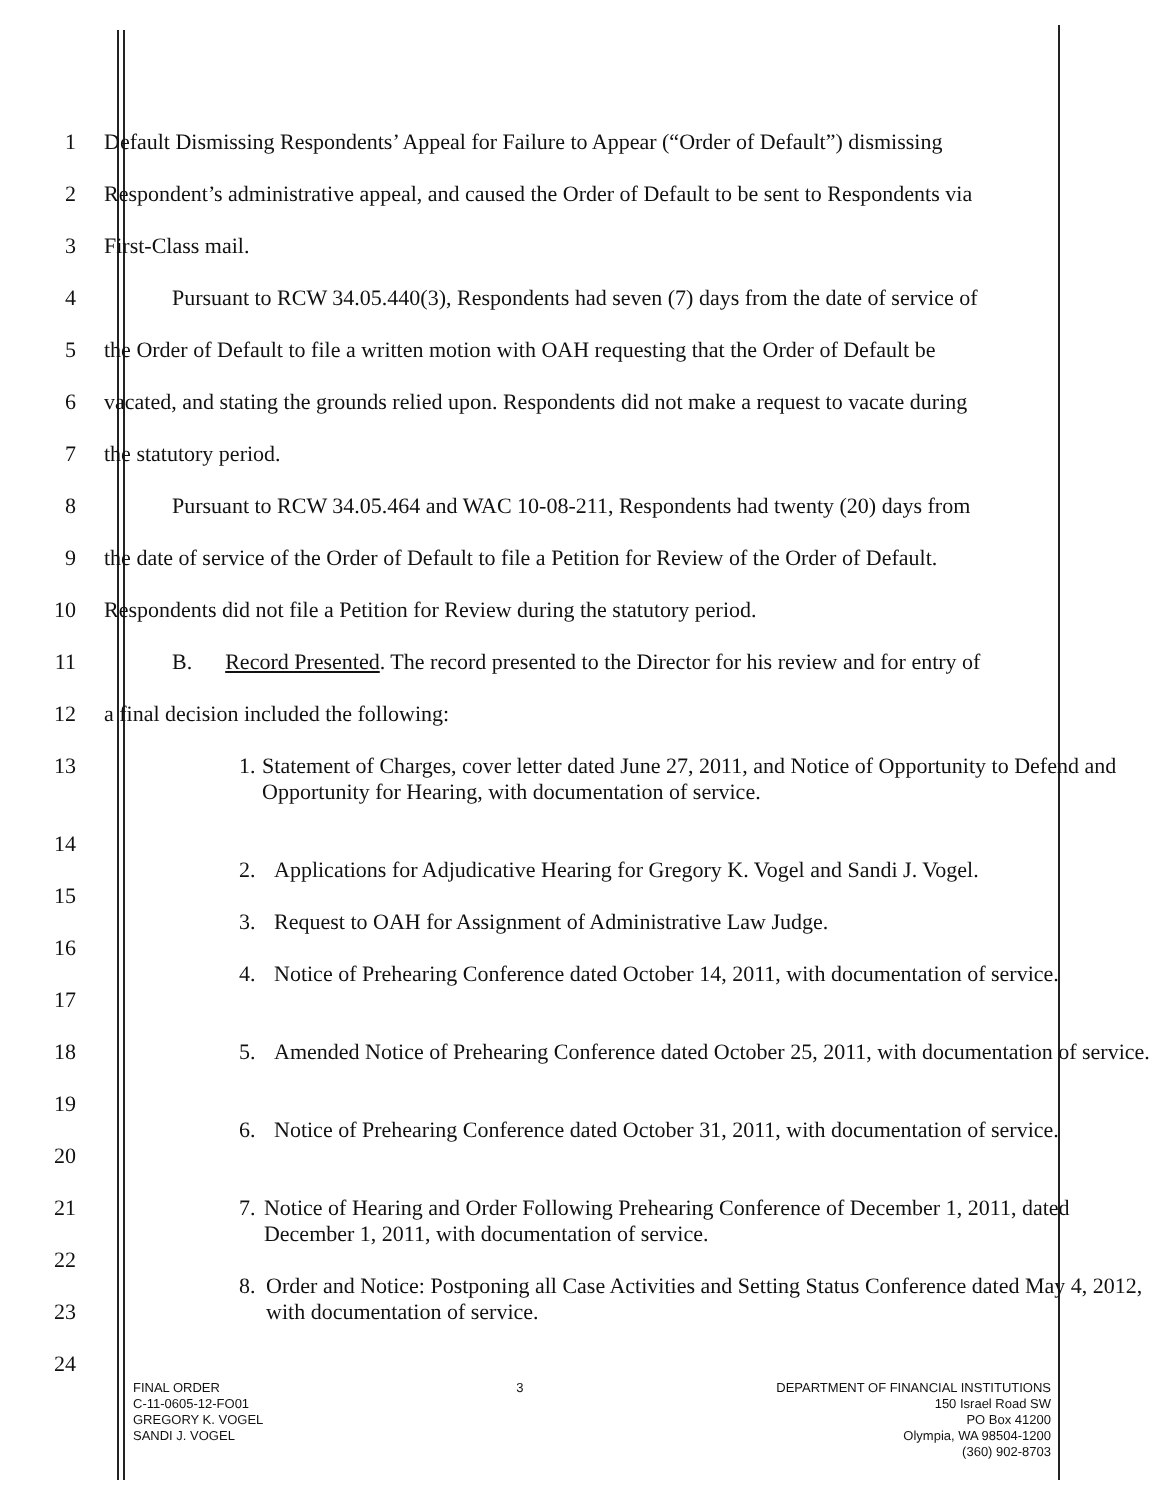1 Default Dismissing Respondents’ Appeal for Failure to Appear (“Order of Default”) dismissing
2 Respondent’s administrative appeal, and caused the Order of Default to be sent to Respondents via
3 First-Class mail.
4 Pursuant to RCW 34.05.440(3), Respondents had seven (7) days from the date of service of
5 the Order of Default to file a written motion with OAH requesting that the Order of Default be
6 vacated, and stating the grounds relied upon. Respondents did not make a request to vacate during
7 the statutory period.
8 Pursuant to RCW 34.05.464 and WAC 10-08-211, Respondents had twenty (20) days from
9 the date of service of the Order of Default to file a Petition for Review of the Order of Default.
10 Respondents did not file a Petition for Review during the statutory period.
11 B. Record Presented. The record presented to the Director for his review and for entry of
12 a final decision included the following:
13
1. Statement of Charges, cover letter dated June 27, 2011, and Notice of Opportunity to Defend and Opportunity for Hearing, with documentation of service.
14
2. Applications for Adjudicative Hearing for Gregory K. Vogel and Sandi J. Vogel.
15
3. Request to OAH for Assignment of Administrative Law Judge.
16
4. Notice of Prehearing Conference dated October 14, 2011, with documentation of service.
17
18
5. Amended Notice of Prehearing Conference dated October 25, 2011, with documentation of service.
19
6. Notice of Prehearing Conference dated October 31, 2011, with documentation of service.
20
21
7. Notice of Hearing and Order Following Prehearing Conference of December 1, 2011, dated December 1, 2011, with documentation of service.
22
8. Order and Notice: Postponing all Case Activities and Setting Status Conference dated May 4, 2012, with documentation of service.
23
24
FINAL ORDER
C-11-0605-12-FO01
GREGORY K. VOGEL
SANDI J. VOGEL
3 DEPARTMENT OF FINANCIAL INSTITUTIONS
150 Israel Road SW
PO Box 41200
Olympia, WA 98504-1200
(360) 902-8703